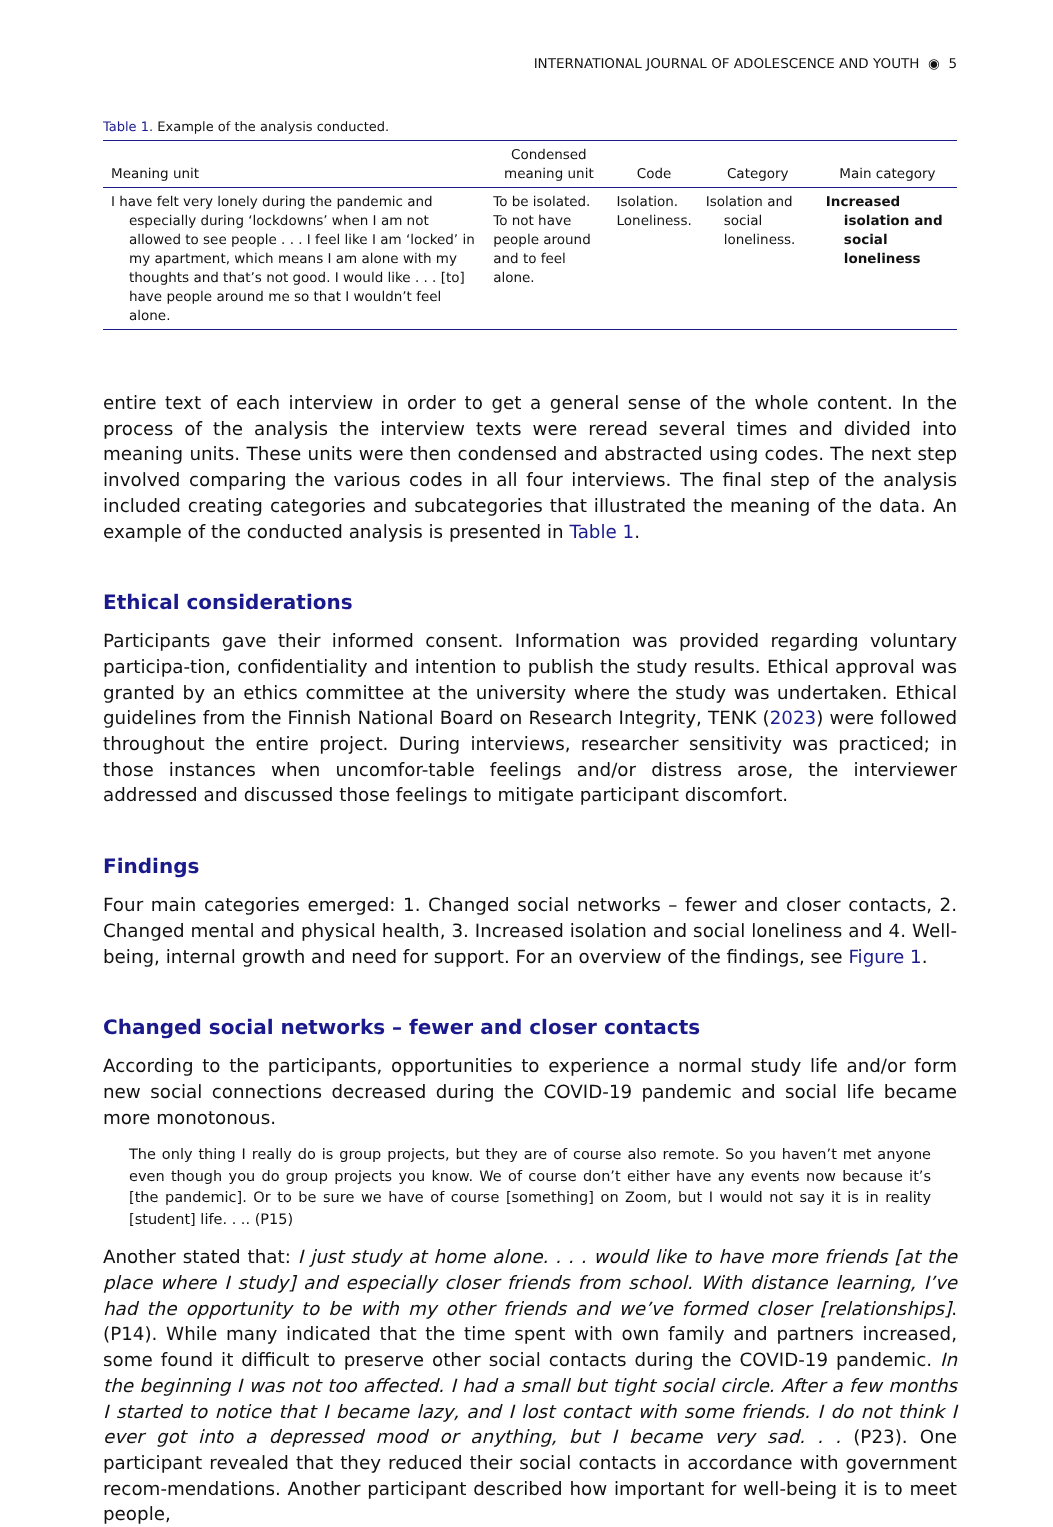INTERNATIONAL JOURNAL OF ADOLESCENCE AND YOUTH ◉ 5
Table 1. Example of the analysis conducted.
| Meaning unit | Condensed meaning unit | Code | Category | Main category |
| --- | --- | --- | --- | --- |
| I have felt very lonely during the pandemic and especially during ‘lockdowns’ when I am not allowed to see people . . . I feel like I am ‘locked’ in my apartment, which means I am alone with my thoughts and that’s not good. I would like . . . [to] have people around me so that I wouldn’t feel alone. | To be isolated. To not have people around and to feel alone. | Isolation. Loneliness. | Isolation and social loneliness. | Increased isolation and social loneliness |
entire text of each interview in order to get a general sense of the whole content. In the process of the analysis the interview texts were reread several times and divided into meaning units. These units were then condensed and abstracted using codes. The next step involved comparing the various codes in all four interviews. The final step of the analysis included creating categories and subcategories that illustrated the meaning of the data. An example of the conducted analysis is presented in Table 1.
Ethical considerations
Participants gave their informed consent. Information was provided regarding voluntary participa-tion, confidentiality and intention to publish the study results. Ethical approval was granted by an ethics committee at the university where the study was undertaken. Ethical guidelines from the Finnish National Board on Research Integrity, TENK (2023) were followed throughout the entire project. During interviews, researcher sensitivity was practiced; in those instances when uncomfor-table feelings and/or distress arose, the interviewer addressed and discussed those feelings to mitigate participant discomfort.
Findings
Four main categories emerged: 1. Changed social networks – fewer and closer contacts, 2. Changed mental and physical health, 3. Increased isolation and social loneliness and 4. Well-being, internal growth and need for support. For an overview of the findings, see Figure 1.
Changed social networks – fewer and closer contacts
According to the participants, opportunities to experience a normal study life and/or form new social connections decreased during the COVID-19 pandemic and social life became more monotonous.
The only thing I really do is group projects, but they are of course also remote. So you haven’t met anyone even though you do group projects you know. We of course don’t either have any events now because it’s [the pandemic]. Or to be sure we have of course [something] on Zoom, but I would not say it is in reality [student] life. . .. (P15)
Another stated that: I just study at home alone. . . . would like to have more friends [at the place where I study] and especially closer friends from school. With distance learning, I’ve had the opportunity to be with my other friends and we’ve formed closer [relationships]. (P14). While many indicated that the time spent with own family and partners increased, some found it difficult to preserve other social contacts during the COVID-19 pandemic. In the beginning I was not too affected. I had a small but tight social circle. After a few months I started to notice that I became lazy, and I lost contact with some friends. I do not think I ever got into a depressed mood or anything, but I became very sad. . . (P23). One participant revealed that they reduced their social contacts in accordance with government recom-mendations. Another participant described how important for well-being it is to meet people,